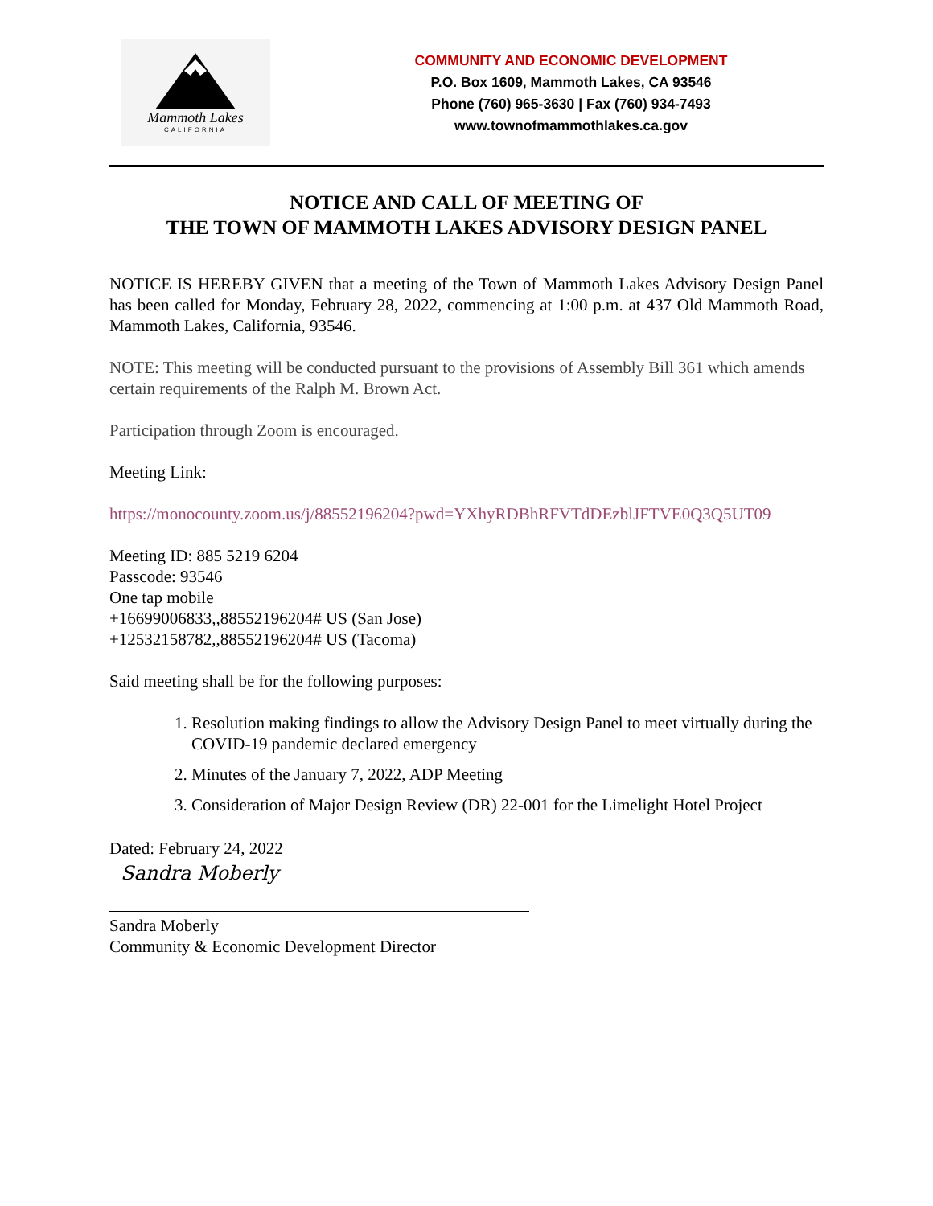Mammoth Lakes
CALIFORNIA
COMMUNITY AND ECONOMIC DEVELOPMENT
P.O. Box 1609, Mammoth Lakes, CA 93546
Phone (760) 965-3630 | Fax (760) 934-7493
www.townofmammothlakes.ca.gov
NOTICE AND CALL OF MEETING OF
THE TOWN OF MAMMOTH LAKES ADVISORY DESIGN PANEL
NOTICE IS HEREBY GIVEN that a meeting of the Town of Mammoth Lakes Advisory Design Panel has been called for Monday, February 28, 2022, commencing at 1:00 p.m. at 437 Old Mammoth Road, Mammoth Lakes, California, 93546.
NOTE: This meeting will be conducted pursuant to the provisions of Assembly Bill 361 which amends certain requirements of the Ralph M. Brown Act.
Participation through Zoom is encouraged.
Meeting Link:
https://monocounty.zoom.us/j/88552196204?pwd=YXhyRDBhRFVTdDEzblJFTVE0Q3Q5UT09
Meeting ID: 885 5219 6204
Passcode: 93546
One tap mobile
+16699006833,,88552196204# US (San Jose)
+12532158782,,88552196204# US (Tacoma)
Said meeting shall be for the following purposes:
1. Resolution making findings to allow the Advisory Design Panel to meet virtually during the COVID-19 pandemic declared emergency
2. Minutes of the January 7, 2022, ADP Meeting
3. Consideration of Major Design Review (DR) 22-001 for the Limelight Hotel Project
Dated: February 24, 2022
Sandra Moberly
Sandra Moberly
Community & Economic Development Director